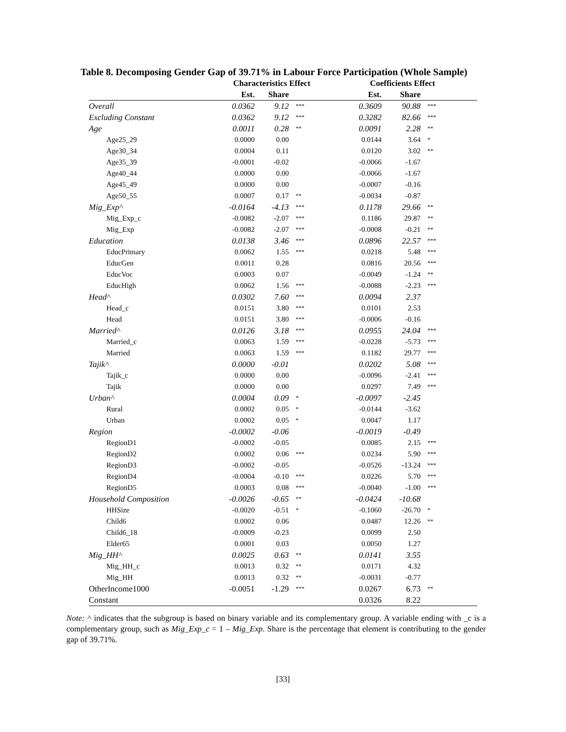Table 8. Decomposing Gender Gap of 39.71% in Labour Force Participation (Whole Sample)
| | Characteristics Effect | | | Coefficients Effect | | |
| --- | --- | --- | --- | --- | --- | --- |
| | Est. | Share | | Est. | Share | |
| Overall | 0.0362 | 9.12 | *** | 0.3609 | 90.88 | *** |
| Excluding Constant | 0.0362 | 9.12 | *** | 0.3282 | 82.66 | *** |
| Age | 0.0011 | 0.28 | ** | 0.0091 | 2.28 | ** |
| Age25_29 | 0.0000 | 0.00 | | 0.0144 | 3.64 | * |
| Age30_34 | 0.0004 | 0.11 | | 0.0120 | 3.02 | ** |
| Age35_39 | -0.0001 | -0.02 | | -0.0066 | -1.67 | |
| Age40_44 | 0.0000 | 0.00 | | -0.0066 | -1.67 | |
| Age45_49 | 0.0000 | 0.00 | | -0.0007 | -0.16 | |
| Age50_55 | 0.0007 | 0.17 | ** | -0.0034 | -0.87 | |
| Mig_Exp^ | -0.0164 | -4.13 | *** | 0.1178 | 29.66 | ** |
| Mig_Exp_c | -0.0082 | -2.07 | *** | 0.1186 | 29.87 | ** |
| Mig_Exp | -0.0082 | -2.07 | *** | -0.0008 | -0.21 | ** |
| Education | 0.0138 | 3.46 | *** | 0.0896 | 22.57 | *** |
| EducPrimary | 0.0062 | 1.55 | *** | 0.0218 | 5.48 | *** |
| EducGen | 0.0011 | 0.28 | | 0.0816 | 20.56 | *** |
| EducVoc | 0.0003 | 0.07 | | -0.0049 | -1.24 | ** |
| EducHigh | 0.0062 | 1.56 | *** | -0.0088 | -2.23 | *** |
| Head^ | 0.0302 | 7.60 | *** | 0.0094 | 2.37 | |
| Head_c | 0.0151 | 3.80 | *** | 0.0101 | 2.53 | |
| Head | 0.0151 | 3.80 | *** | -0.0006 | -0.16 | |
| Married^ | 0.0126 | 3.18 | *** | 0.0955 | 24.04 | *** |
| Married_c | 0.0063 | 1.59 | *** | -0.0228 | -5.73 | *** |
| Married | 0.0063 | 1.59 | *** | 0.1182 | 29.77 | *** |
| Tajik^ | 0.0000 | -0.01 | | 0.0202 | 5.08 | *** |
| Tajik_c | 0.0000 | 0.00 | | -0.0096 | -2.41 | *** |
| Tajik | 0.0000 | 0.00 | | 0.0297 | 7.49 | *** |
| Urban^ | 0.0004 | 0.09 | * | -0.0097 | -2.45 | |
| Rural | 0.0002 | 0.05 | * | -0.0144 | -3.62 | |
| Urban | 0.0002 | 0.05 | * | 0.0047 | 1.17 | |
| Region | -0.0002 | -0.06 | | -0.0019 | -0.49 | |
| RegionD1 | -0.0002 | -0.05 | | 0.0085 | 2.15 | *** |
| RegionD2 | 0.0002 | 0.06 | *** | 0.0234 | 5.90 | *** |
| RegionD3 | -0.0002 | -0.05 | | -0.0526 | -13.24 | *** |
| RegionD4 | -0.0004 | -0.10 | *** | 0.0226 | 5.70 | *** |
| RegionD5 | 0.0003 | 0.08 | *** | -0.0040 | -1.00 | *** |
| Household Composition | -0.0026 | -0.65 | ** | -0.0424 | -10.68 | |
| HHSize | -0.0020 | -0.51 | * | -0.1060 | -26.70 | * |
| Child6 | 0.0002 | 0.06 | | 0.0487 | 12.26 | ** |
| Child6_18 | -0.0009 | -0.23 | | 0.0099 | 2.50 | |
| Elder65 | 0.0001 | 0.03 | | 0.0050 | 1.27 | |
| Mig_HH^ | 0.0025 | 0.63 | ** | 0.0141 | 3.55 | |
| Mig_HH_c | 0.0013 | 0.32 | ** | 0.0171 | 4.32 | |
| Mig_HH | 0.0013 | 0.32 | ** | -0.0031 | -0.77 | |
| OtherIncome1000 | -0.0051 | -1.29 | *** | 0.0267 | 6.73 | ** |
| Constant | | | | 0.0326 | 8.22 | |
Note: ^ indicates that the subgroup is based on binary variable and its complementary group. A variable ending with _c is a complementary group, such as Mig_Exp_c = 1 – Mig_Exp. Share is the percentage that element is contributing to the gender gap of 39.71%.
[33]